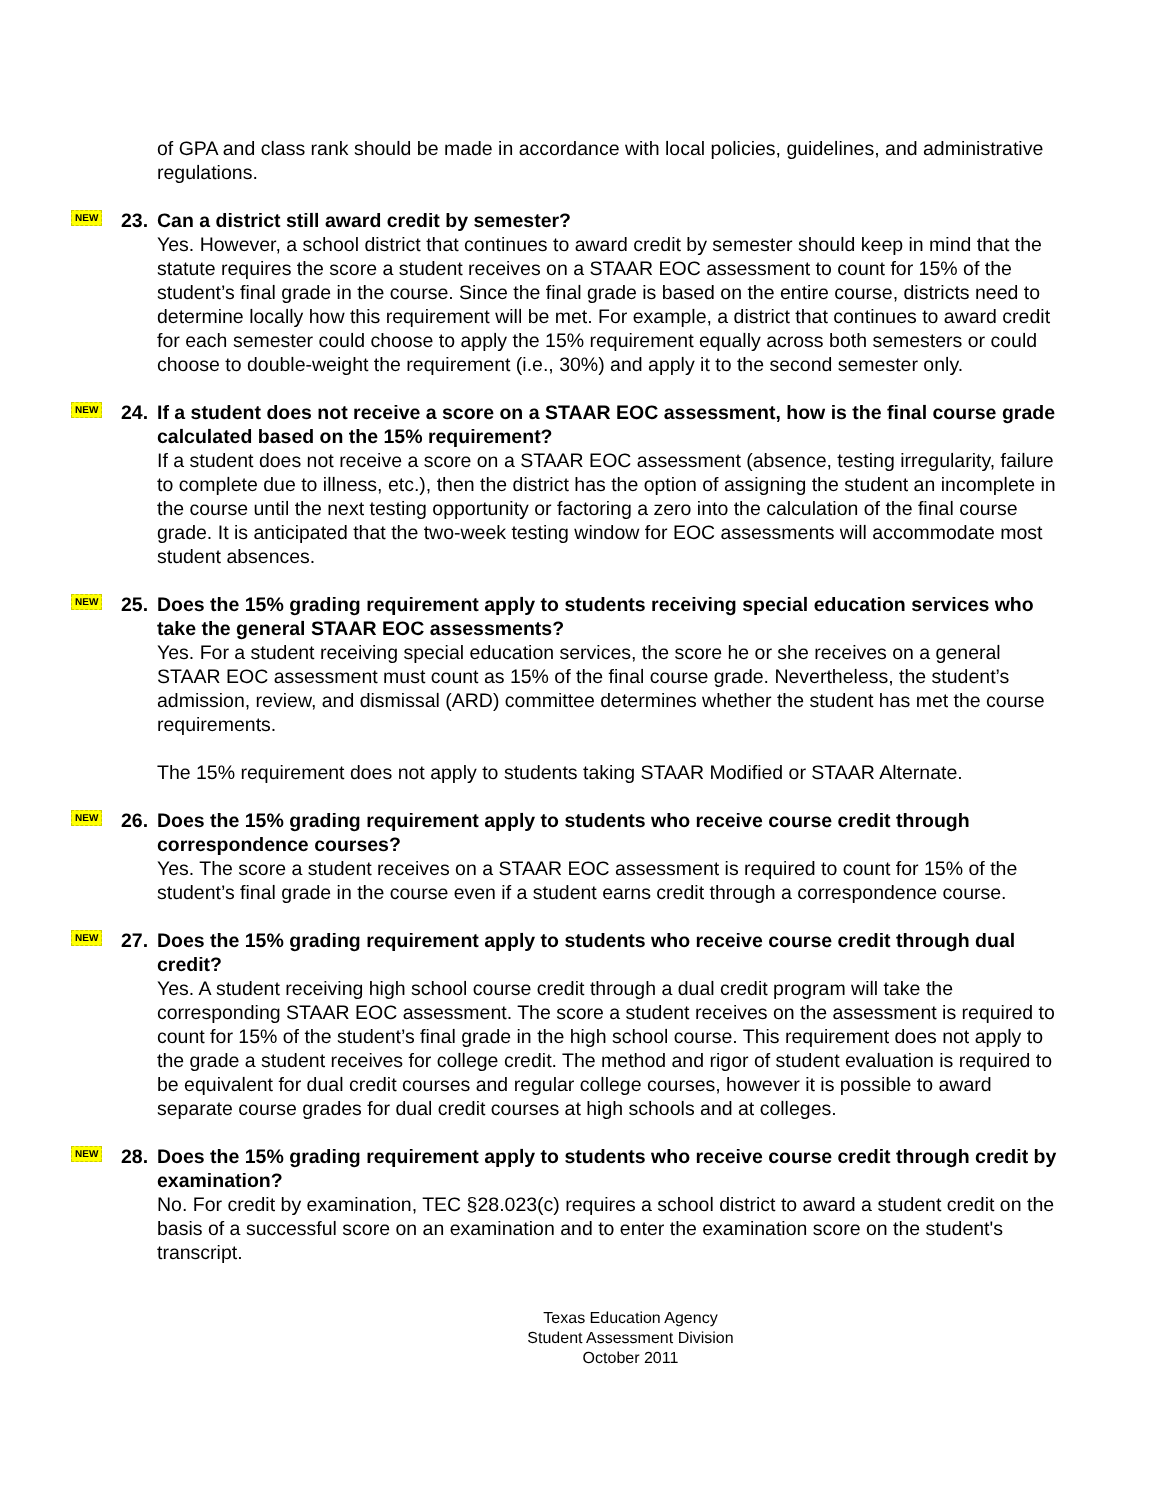of GPA and class rank should be made in accordance with local policies, guidelines, and administrative regulations.
NEW 23. Can a district still award credit by semester?
Yes. However, a school district that continues to award credit by semester should keep in mind that the statute requires the score a student receives on a STAAR EOC assessment to count for 15% of the student’s final grade in the course. Since the final grade is based on the entire course, districts need to determine locally how this requirement will be met. For example, a district that continues to award credit for each semester could choose to apply the 15% requirement equally across both semesters or could choose to double-weight the requirement (i.e., 30%) and apply it to the second semester only.
NEW 24. If a student does not receive a score on a STAAR EOC assessment, how is the final course grade calculated based on the 15% requirement?
If a student does not receive a score on a STAAR EOC assessment (absence, testing irregularity, failure to complete due to illness, etc.), then the district has the option of assigning the student an incomplete in the course until the next testing opportunity or factoring a zero into the calculation of the final course grade. It is anticipated that the two-week testing window for EOC assessments will accommodate most student absences.
NEW 25. Does the 15% grading requirement apply to students receiving special education services who take the general STAAR EOC assessments?
Yes. For a student receiving special education services, the score he or she receives on a general STAAR EOC assessment must count as 15% of the final course grade. Nevertheless, the student’s admission, review, and dismissal (ARD) committee determines whether the student has met the course requirements.
The 15% requirement does not apply to students taking STAAR Modified or STAAR Alternate.
NEW 26. Does the 15% grading requirement apply to students who receive course credit through correspondence courses?
Yes. The score a student receives on a STAAR EOC assessment is required to count for 15% of the student’s final grade in the course even if a student earns credit through a correspondence course.
NEW 27. Does the 15% grading requirement apply to students who receive course credit through dual credit?
Yes. A student receiving high school course credit through a dual credit program will take the corresponding STAAR EOC assessment. The score a student receives on the assessment is required to count for 15% of the student’s final grade in the high school course. This requirement does not apply to the grade a student receives for college credit. The method and rigor of student evaluation is required to be equivalent for dual credit courses and regular college courses, however it is possible to award separate course grades for dual credit courses at high schools and at colleges.
NEW 28. Does the 15% grading requirement apply to students who receive course credit through credit by examination?
No. For credit by examination, TEC §28.023(c) requires a school district to award a student credit on the basis of a successful score on an examination and to enter the examination score on the student's transcript.
Texas Education Agency
Student Assessment Division
October 2011